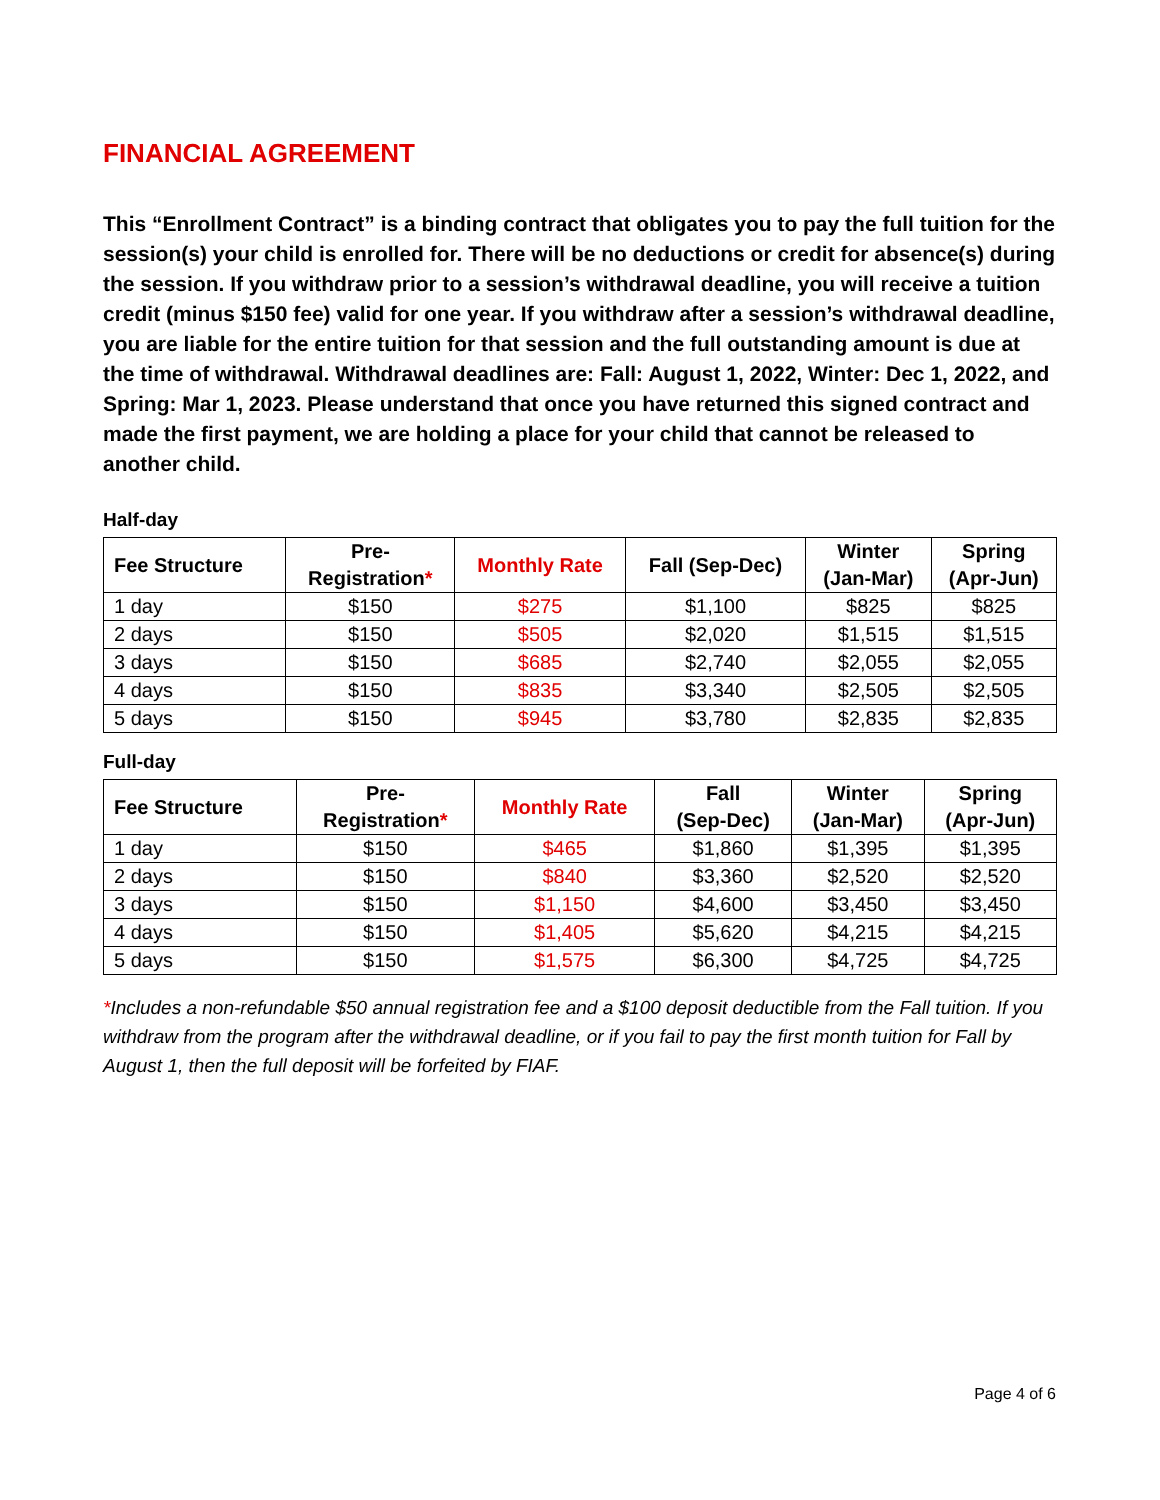FINANCIAL AGREEMENT
This “Enrollment Contract” is a binding contract that obligates you to pay the full tuition for the session(s) your child is enrolled for. There will be no deductions or credit for absence(s) during the session. If you withdraw prior to a session’s withdrawal deadline, you will receive a tuition credit (minus $150 fee) valid for one year. If you withdraw after a session’s withdrawal deadline, you are liable for the entire tuition for that session and the full outstanding amount is due at the time of withdrawal. Withdrawal deadlines are: Fall: August 1, 2022, Winter: Dec 1, 2022, and Spring: Mar 1, 2023. Please understand that once you have returned this signed contract and made the first payment, we are holding a place for your child that cannot be released to another child.
Half-day
| Fee Structure | Pre- Registration * | Monthly Rate | Fall (Sep-Dec) | Winter (Jan-Mar) | Spring (Apr-Jun) |
| --- | --- | --- | --- | --- | --- |
| 1 day | $150 | $275 | $1,100 | $825 | $825 |
| 2 days | $150 | $505 | $2,020 | $1,515 | $1,515 |
| 3 days | $150 | $685 | $2,740 | $2,055 | $2,055 |
| 4 days | $150 | $835 | $3,340 | $2,505 | $2,505 |
| 5 days | $150 | $945 | $3,780 | $2,835 | $2,835 |
Full-day
| Fee Structure | Pre- Registration * | Monthly Rate | Fall (Sep-Dec) | Winter (Jan-Mar) | Spring (Apr-Jun) |
| --- | --- | --- | --- | --- | --- |
| 1 day | $150 | $465 | $1,860 | $1,395 | $1,395 |
| 2 days | $150 | $840 | $3,360 | $2,520 | $2,520 |
| 3 days | $150 | $1,150 | $4,600 | $3,450 | $3,450 |
| 4 days | $150 | $1,405 | $5,620 | $4,215 | $4,215 |
| 5 days | $150 | $1,575 | $6,300 | $4,725 | $4,725 |
*Includes a non-refundable $50 annual registration fee and a $100 deposit deductible from the Fall tuition. If you withdraw from the program after the withdrawal deadline, or if you fail to pay the first month tuition for Fall by August 1, then the full deposit will be forfeited by FIAF.
Page 4 of 6